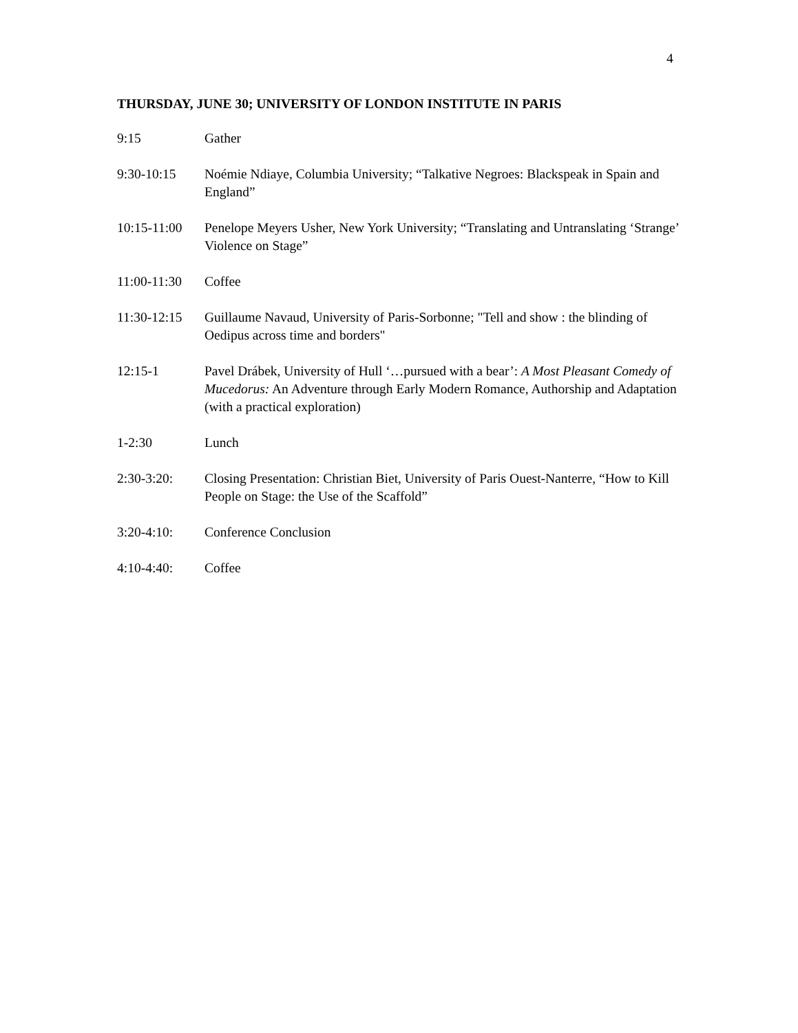4
THURSDAY, JUNE 30; UNIVERSITY OF LONDON INSTITUTE IN PARIS
9:15 Gather
9:30-10:15 Noémie Ndiaye, Columbia University; “Talkative Negroes: Blackspeak in Spain and England”
10:15-11:00
Penelope Meyers Usher, New York University; “Translating and Untranslating ‘Strange’ Violence on Stage”
11:00-11:30
Coffee
11:30-12:15
Guillaume Navaud, University of Paris-Sorbonne; "Tell and show : the blinding of Oedipus across time and borders"
12:15-1 Pavel Drábek, University of Hull ‘…pursued with a bear’: A Most Pleasant Comedy of Mucedorus: An Adventure through Early Modern Romance, Authorship and Adaptation (with a practical exploration)
1-2:30 Lunch
2:30-3:20: Closing Presentation: Christian Biet, University of Paris Ouest-Nanterre, “How to Kill People on Stage: the Use of the Scaffold”
3:20-4:10: Conference Conclusion
4:10-4:40: Coffee